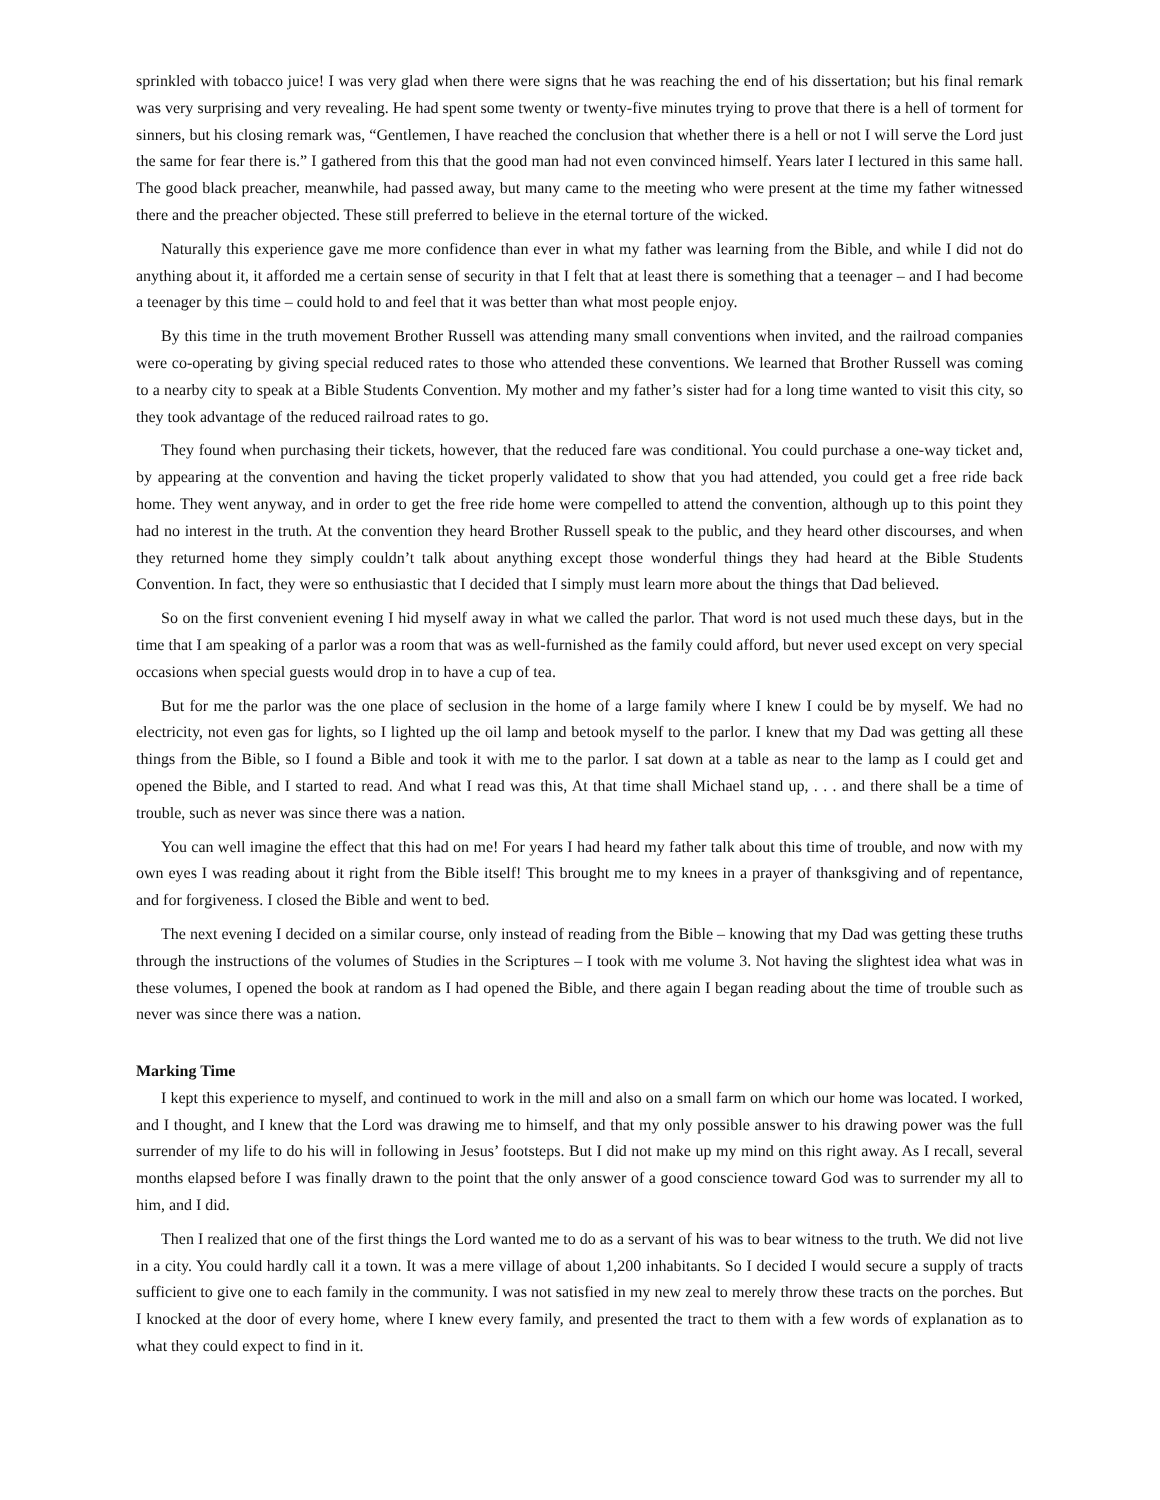sprinkled with tobacco juice! I was very glad when there were signs that he was reaching the end of his dissertation; but his final remark was very surprising and very revealing. He had spent some twenty or twenty-five minutes trying to prove that there is a hell of torment for sinners, but his closing remark was, “Gentlemen, I have reached the conclusion that whether there is a hell or not I will serve the Lord just the same for fear there is.” I gathered from this that the good man had not even convinced himself. Years later I lectured in this same hall. The good black preacher, meanwhile, had passed away, but many came to the meeting who were present at the time my father witnessed there and the preacher objected. These still preferred to believe in the eternal torture of the wicked.
Naturally this experience gave me more confidence than ever in what my father was learning from the Bible, and while I did not do anything about it, it afforded me a certain sense of security in that I felt that at least there is something that a teenager – and I had become a teenager by this time – could hold to and feel that it was better than what most people enjoy.
By this time in the truth movement Brother Russell was attending many small conventions when invited, and the railroad companies were co-operating by giving special reduced rates to those who attended these conventions. We learned that Brother Russell was coming to a nearby city to speak at a Bible Students Convention. My mother and my father’s sister had for a long time wanted to visit this city, so they took advantage of the reduced railroad rates to go.
They found when purchasing their tickets, however, that the reduced fare was conditional. You could purchase a one-way ticket and, by appearing at the convention and having the ticket properly validated to show that you had attended, you could get a free ride back home. They went anyway, and in order to get the free ride home were compelled to attend the convention, although up to this point they had no interest in the truth. At the convention they heard Brother Russell speak to the public, and they heard other discourses, and when they returned home they simply couldn’t talk about anything except those wonderful things they had heard at the Bible Students Convention. In fact, they were so enthusiastic that I decided that I simply must learn more about the things that Dad believed.
So on the first convenient evening I hid myself away in what we called the parlor. That word is not used much these days, but in the time that I am speaking of a parlor was a room that was as well-furnished as the family could afford, but never used except on very special occasions when special guests would drop in to have a cup of tea.
But for me the parlor was the one place of seclusion in the home of a large family where I knew I could be by myself. We had no electricity, not even gas for lights, so I lighted up the oil lamp and betook myself to the parlor. I knew that my Dad was getting all these things from the Bible, so I found a Bible and took it with me to the parlor. I sat down at a table as near to the lamp as I could get and opened the Bible, and I started to read. And what I read was this, At that time shall Michael stand up, . . . and there shall be a time of trouble, such as never was since there was a nation.
You can well imagine the effect that this had on me! For years I had heard my father talk about this time of trouble, and now with my own eyes I was reading about it right from the Bible itself! This brought me to my knees in a prayer of thanksgiving and of repentance, and for forgiveness. I closed the Bible and went to bed.
The next evening I decided on a similar course, only instead of reading from the Bible – knowing that my Dad was getting these truths through the instructions of the volumes of Studies in the Scriptures – I took with me volume 3. Not having the slightest idea what was in these volumes, I opened the book at random as I had opened the Bible, and there again I began reading about the time of trouble such as never was since there was a nation.
Marking Time
I kept this experience to myself, and continued to work in the mill and also on a small farm on which our home was located. I worked, and I thought, and I knew that the Lord was drawing me to himself, and that my only possible answer to his drawing power was the full surrender of my life to do his will in following in Jesus’ footsteps. But I did not make up my mind on this right away. As I recall, several months elapsed before I was finally drawn to the point that the only answer of a good conscience toward God was to surrender my all to him, and I did.
Then I realized that one of the first things the Lord wanted me to do as a servant of his was to bear witness to the truth. We did not live in a city. You could hardly call it a town. It was a mere village of about 1,200 inhabitants. So I decided I would secure a supply of tracts sufficient to give one to each family in the community. I was not satisfied in my new zeal to merely throw these tracts on the porches. But I knocked at the door of every home, where I knew every family, and presented the tract to them with a few words of explanation as to what they could expect to find in it.